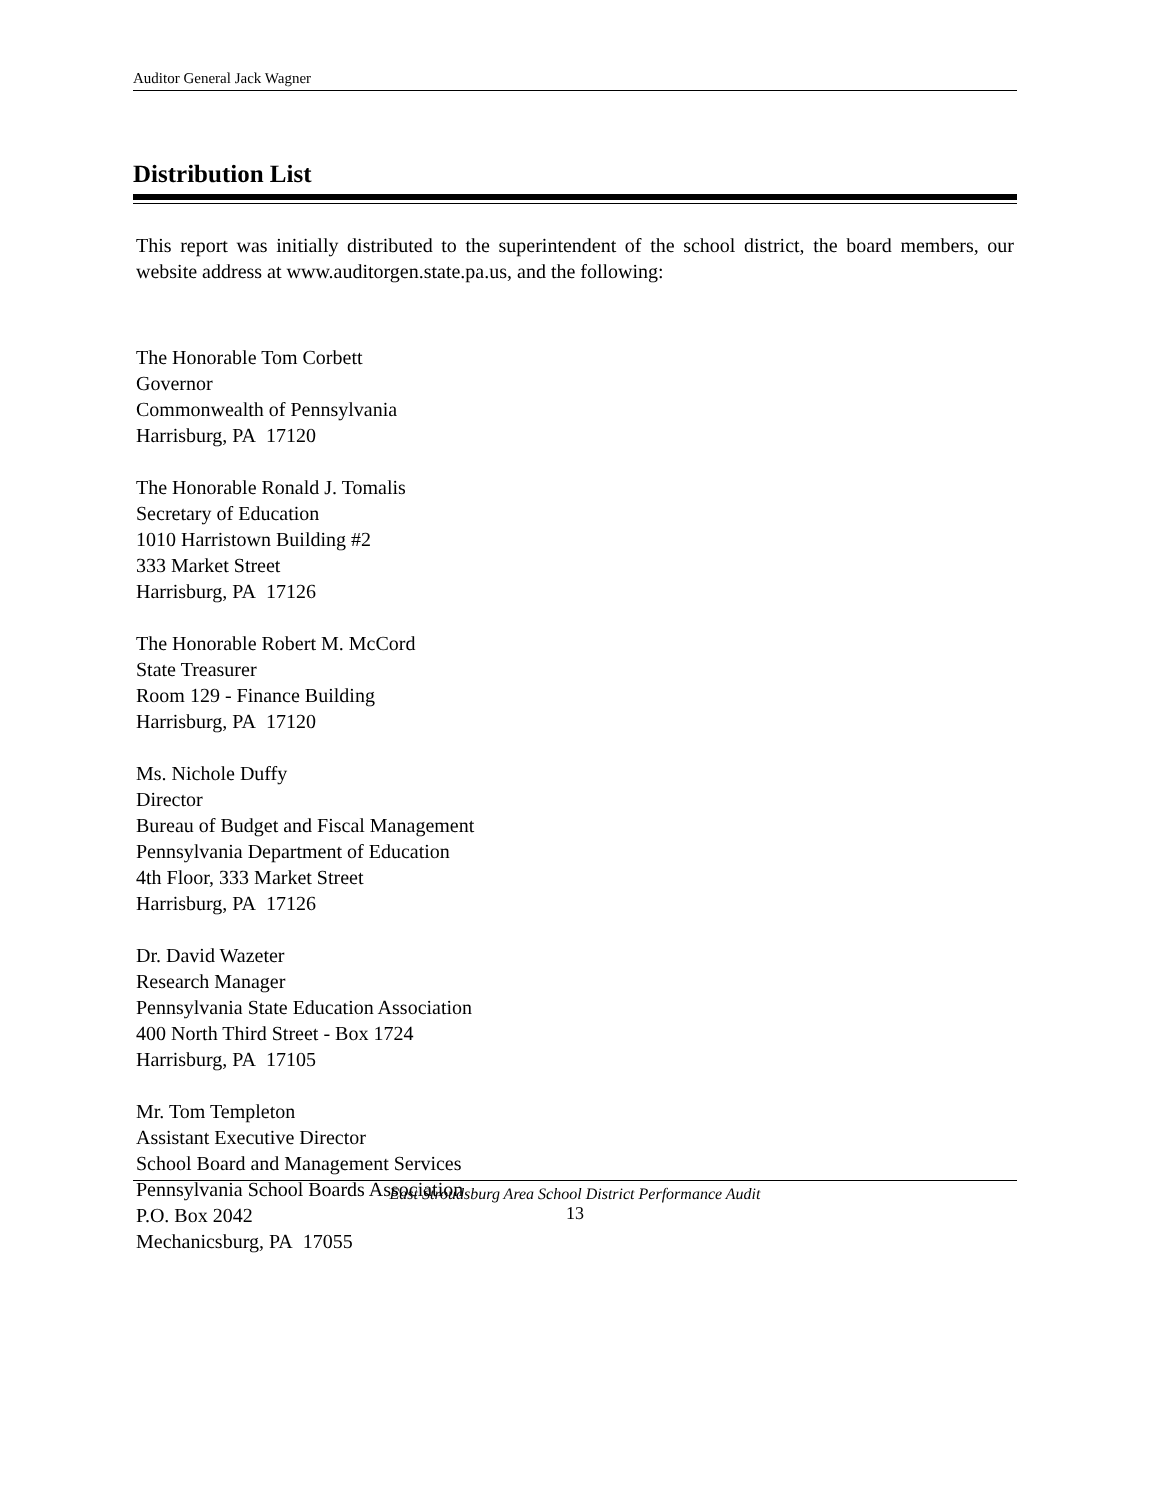Auditor General Jack Wagner
Distribution List
This report was initially distributed to the superintendent of the school district, the board members, our website address at www.auditorgen.state.pa.us, and the following:
The Honorable Tom Corbett
Governor
Commonwealth of Pennsylvania
Harrisburg, PA 17120
The Honorable Ronald J. Tomalis
Secretary of Education
1010 Harristown Building #2
333 Market Street
Harrisburg, PA 17126
The Honorable Robert M. McCord
State Treasurer
Room 129 - Finance Building
Harrisburg, PA 17120
Ms. Nichole Duffy
Director
Bureau of Budget and Fiscal Management
Pennsylvania Department of Education
4th Floor, 333 Market Street
Harrisburg, PA 17126
Dr. David Wazeter
Research Manager
Pennsylvania State Education Association
400 North Third Street - Box 1724
Harrisburg, PA 17105
Mr. Tom Templeton
Assistant Executive Director
School Board and Management Services
Pennsylvania School Boards Association
P.O. Box 2042
Mechanicsburg, PA 17055
East Stroudsburg Area School District Performance Audit
13